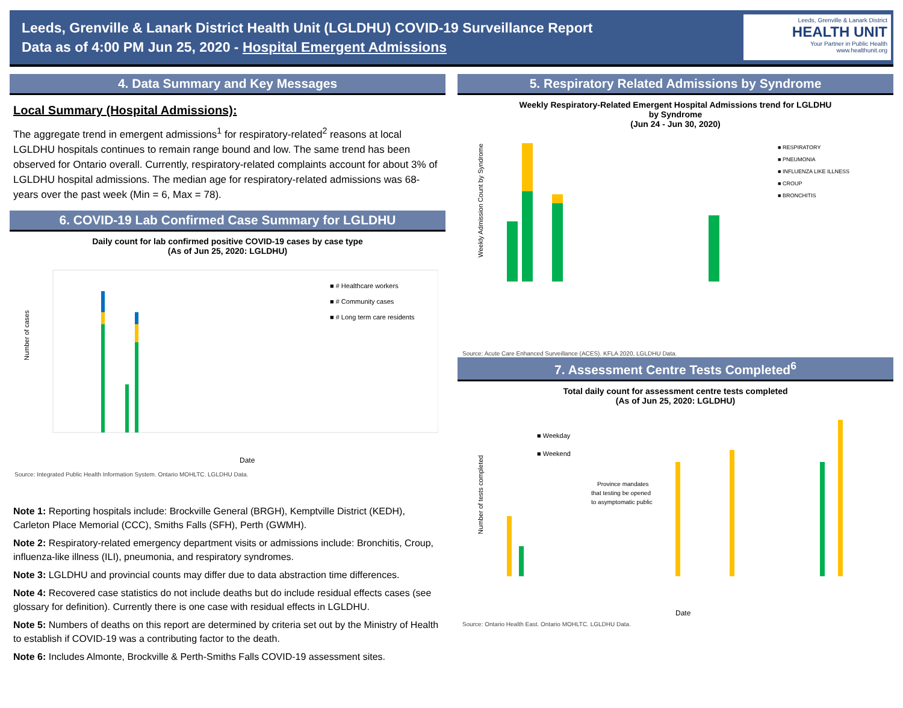Leeds, Grenville & Lanark District Health Unit (LGLDHU) COVID-19 Surveillance Report
Data as of 4:00 PM Jun 25, 2020 - Hospital Emergent Admissions
Leeds, Grenville & Lanark District
HEALTH UNIT
Your Partner in Public Health
www.healthunit.org
4. Data Summary and Key Messages
Local Summary (Hospital Admissions):
The aggregate trend in emergent admissions<sup>1</sup> for respiratory-related<sup>2</sup> reasons at local LGLDHU hospitals continues to remain range bound and low. The same trend has been observed for Ontario overall. Currently, respiratory-related complaints account for about 3% of LGLDHU hospital admissions. The median age for respiratory-related admissions was 68-years over the past week (Min = 6, Max = 78).
6. COVID-19 Lab Confirmed Case Summary for LGLDHU
Daily count for lab confirmed positive COVID-19 cases by case type
(As of Jun 25, 2020: LGLDHU)
■ # Healthcare workers
■ # Community cases
■ # Long term care residents
Number of cases
Date
Source: Integrated Public Health Information System. Ontario MOHLTC. LGLDHU Data.
Note 1: Reporting hospitals include: Brockville General (BRGH), Kemptville District (KEDH), Carleton Place Memorial (CCC), Smiths Falls (SFH), Perth (GWMH).
Note 2: Respiratory-related emergency department visits or admissions include: Bronchitis, Croup, influenza-like illness (ILI), pneumonia, and respiratory syndromes.
Note 3: LGLDHU and provincial counts may differ due to data abstraction time differences.
Note 4: Recovered case statistics do not include deaths but do include residual effects cases (see glossary for definition). Currently there is one case with residual effects in LGLDHU.
Note 5: Numbers of deaths on this report are determined by criteria set out by the Ministry of Health to establish if COVID-19 was a contributing factor to the death.
Note 6: Includes Almonte, Brockville & Perth-Smiths Falls COVID-19 assessment sites.
5. Respiratory Related Admissions by Syndrome
Weekly Respiratory-Related Emergent Hospital Admissions trend for LGLDHU
by Syndrome
(Jun 24 - Jun 30, 2020)
■ RESPIRATORY
■ PNEUMONIA
■ INFLUENZA LIKE ILLNESS
■ CROUP
■ BRONCHITIS
Weekly Admission Count by Syndrome
Source: Acute Care Enhanced Surveillance (ACES). KFLA 2020, LGLDHU Data.
7. Assessment Centre Tests Completed<sup>6</sup>
Total daily count for assessment centre tests completed
(As of Jun 25, 2020: LGLDHU)
■ Weekday
■ Weekend
Province mandates
that testing be opened
to asymptomatic public
Date
Number of tests completed
Source: Ontario Health East. Ontario MOHLTC. LGLDHU Data.